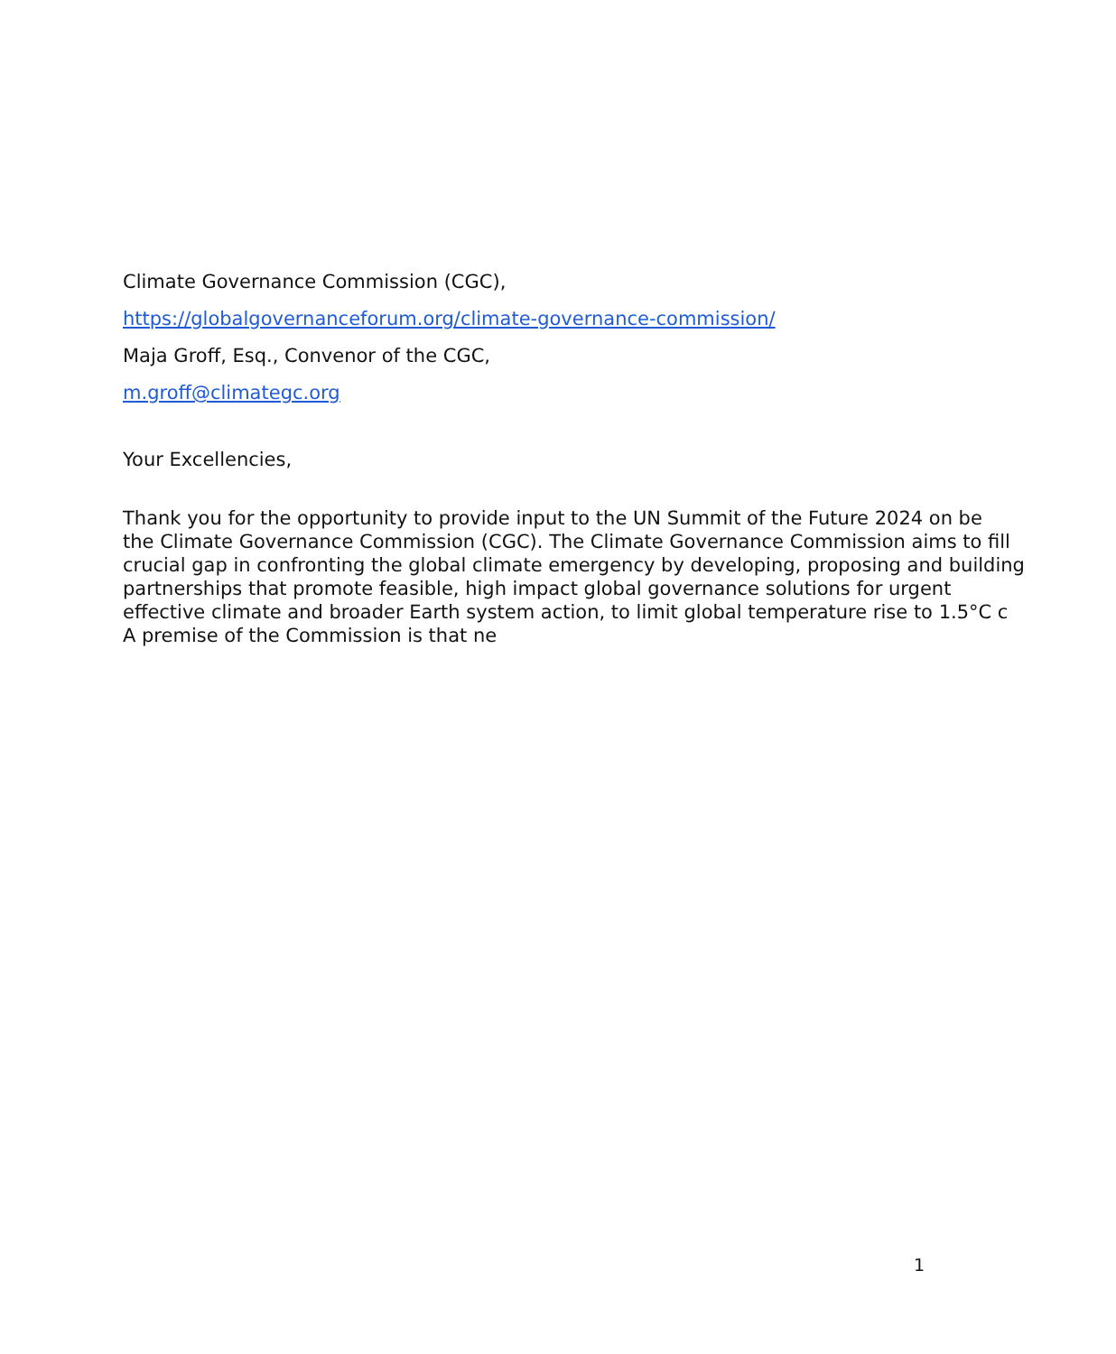Climate Governance Commission (CGC),
https://globalgovernanceforum.org/climate-governance-commission/
Maja Groff, Esq., Convenor of the CGC,
m.groff@climategc.org
Your Excellencies,
Thank you for the opportunity to provide input to the UN Summit of the Future 2024 on be
the Climate Governance Commission (CGC). The Climate Governance Commission aims to fill
crucial gap in confronting the global climate emergency by developing, proposing and building
partnerships that promote feasible, high impact global governance solutions for urgent
effective climate and broader Earth system action, to limit global temperature rise to 1.5°C c
A premise of the Commission is that ne
1